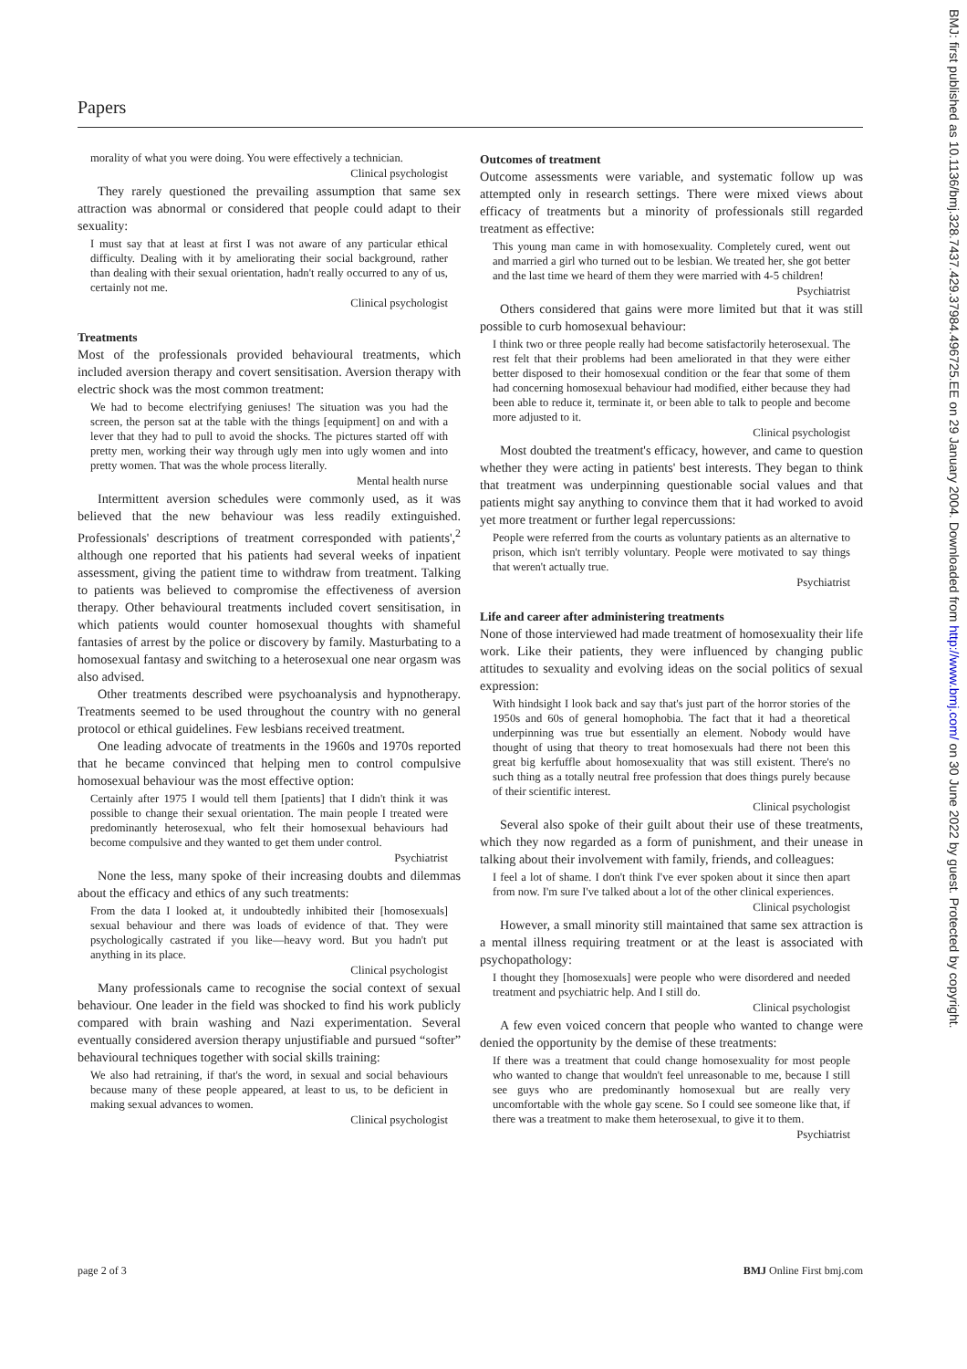Papers
morality of what you were doing. You were effectively a technician.
Clinical psychologist
They rarely questioned the prevailing assumption that same sex attraction was abnormal or considered that people could adapt to their sexuality:
I must say that at least at first I was not aware of any particular ethical difficulty. Dealing with it by ameliorating their social background, rather than dealing with their sexual orientation, hadn't really occurred to any of us, certainly not me.
Clinical psychologist
Treatments
Most of the professionals provided behavioural treatments, which included aversion therapy and covert sensitisation. Aversion therapy with electric shock was the most common treatment:
We had to become electrifying geniuses! The situation was you had the screen, the person sat at the table with the things [equipment] on and with a lever that they had to pull to avoid the shocks. The pictures started off with pretty men, working their way through ugly men into ugly women and into pretty women. That was the whole process literally.
Mental health nurse
Intermittent aversion schedules were commonly used, as it was believed that the new behaviour was less readily extinguished. Professionals' descriptions of treatment corresponded with patients',<sup>2</sup> although one reported that his patients had several weeks of inpatient assessment, giving the patient time to withdraw from treatment. Talking to patients was believed to compromise the effectiveness of aversion therapy. Other behavioural treatments included covert sensitisation, in which patients would counter homosexual thoughts with shameful fantasies of arrest by the police or discovery by family. Masturbating to a homosexual fantasy and switching to a heterosexual one near orgasm was also advised.
Other treatments described were psychoanalysis and hypnotherapy. Treatments seemed to be used throughout the country with no general protocol or ethical guidelines. Few lesbians received treatment.
One leading advocate of treatments in the 1960s and 1970s reported that he became convinced that helping men to control compulsive homosexual behaviour was the most effective option:
Certainly after 1975 I would tell them [patients] that I didn't think it was possible to change their sexual orientation. The main people I treated were predominantly heterosexual, who felt their homosexual behaviours had become compulsive and they wanted to get them under control.
Psychiatrist
None the less, many spoke of their increasing doubts and dilemmas about the efficacy and ethics of any such treatments:
From the data I looked at, it undoubtedly inhibited their [homosexuals] sexual behaviour and there was loads of evidence of that. They were psychologically castrated if you like—heavy word. But you hadn't put anything in its place.
Clinical psychologist
Many professionals came to recognise the social context of sexual behaviour. One leader in the field was shocked to find his work publicly compared with brain washing and Nazi experimentation. Several eventually considered aversion therapy unjustifiable and pursued “softer” behavioural techniques together with social skills training:
We also had retraining, if that's the word, in sexual and social behaviours because many of these people appeared, at least to us, to be deficient in making sexual advances to women.
Clinical psychologist
Outcomes of treatment
Outcome assessments were variable, and systematic follow up was attempted only in research settings. There were mixed views about efficacy of treatments but a minority of professionals still regarded treatment as effective:
This young man came in with homosexuality. Completely cured, went out and married a girl who turned out to be lesbian. We treated her, she got better and the last time we heard of them they were married with 4-5 children!
Psychiatrist
Others considered that gains were more limited but that it was still possible to curb homosexual behaviour:
I think two or three people really had become satisfactorily heterosexual. The rest felt that their problems had been ameliorated in that they were either better disposed to their homosexual condition or the fear that some of them had concerning homosexual behaviour had modified, either because they had been able to reduce it, terminate it, or been able to talk to people and become more adjusted to it.
Clinical psychologist
Most doubted the treatment's efficacy, however, and came to question whether they were acting in patients' best interests. They began to think that treatment was underpinning questionable social values and that patients might say anything to convince them that it had worked to avoid yet more treatment or further legal repercussions:
People were referred from the courts as voluntary patients as an alternative to prison, which isn't terribly voluntary. People were motivated to say things that weren't actually true.
Psychiatrist
Life and career after administering treatments
None of those interviewed had made treatment of homosexuality their life work. Like their patients, they were influenced by changing public attitudes to sexuality and evolving ideas on the social politics of sexual expression:
With hindsight I look back and say that's just part of the horror stories of the 1950s and 60s of general homophobia. The fact that it had a theoretical underpinning was true but essentially an element. Nobody would have thought of using that theory to treat homosexuals had there not been this great big kerfuffle about homosexuality that was still existent. There's no such thing as a totally neutral free profession that does things purely because of their scientific interest.
Clinical psychologist
Several also spoke of their guilt about their use of these treatments, which they now regarded as a form of punishment, and their unease in talking about their involvement with family, friends, and colleagues:
I feel a lot of shame. I don't think I've ever spoken about it since then apart from now. I'm sure I've talked about a lot of the other clinical experiences.
Clinical psychologist
However, a small minority still maintained that same sex attraction is a mental illness requiring treatment or at the least is associated with psychopathology:
I thought they [homosexuals] were people who were disordered and needed treatment and psychiatric help. And I still do.
Clinical psychologist
A few even voiced concern that people who wanted to change were denied the opportunity by the demise of these treatments:
If there was a treatment that could change homosexuality for most people who wanted to change that wouldn't feel unreasonable to me, because I still see guys who are predominantly homosexual but are really very uncomfortable with the whole gay scene. So I could see someone like that, if there was a treatment to make them heterosexual, to give it to them.
Psychiatrist
page 2 of 3 BMJ Online First bmj.com
BMJ: first published as 10.1136/bmj.328.7437.429.37984.496725.EE on 29 January 2004. Downloaded from http://www.bmj.com/ on 30 June 2022 by guest. Protected by copyright.